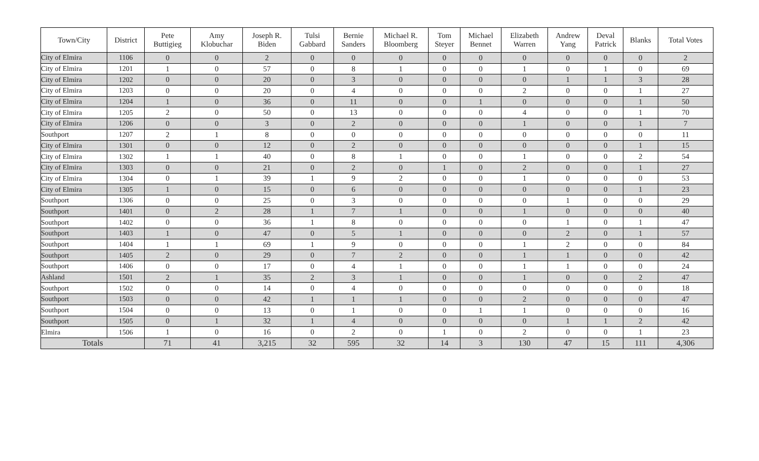| Town/City | District | Pete Buttigieg | Amy Klobuchar | Joseph R. Biden | Tulsi Gabbard | Bernie Sanders | Michael R. Bloomberg | Tom Steyer | Michael Bennet | Elizabeth Warren | Andrew Yang | Deval Patrick | Blanks | Total Votes |
| --- | --- | --- | --- | --- | --- | --- | --- | --- | --- | --- | --- | --- | --- | --- |
| City of Elmira | 1106 | 0 | 0 | 2 | 0 | 0 | 0 | 0 | 0 | 0 | 0 | 0 | 0 | 2 |
| City of Elmira | 1201 | 1 | 0 | 57 | 0 | 8 | 1 | 0 | 0 | 1 | 0 | 1 | 0 | 69 |
| City of Elmira | 1202 | 0 | 0 | 20 | 0 | 3 | 0 | 0 | 0 | 0 | 1 | 1 | 3 | 28 |
| City of Elmira | 1203 | 0 | 0 | 20 | 0 | 4 | 0 | 0 | 0 | 2 | 0 | 0 | 1 | 27 |
| City of Elmira | 1204 | 1 | 0 | 36 | 0 | 11 | 0 | 0 | 1 | 0 | 0 | 0 | 1 | 50 |
| City of Elmira | 1205 | 2 | 0 | 50 | 0 | 13 | 0 | 0 | 0 | 4 | 0 | 0 | 1 | 70 |
| City of Elmira | 1206 | 0 | 0 | 3 | 0 | 2 | 0 | 0 | 0 | 1 | 0 | 0 | 1 | 7 |
| Southport | 1207 | 2 | 1 | 8 | 0 | 0 | 0 | 0 | 0 | 0 | 0 | 0 | 0 | 11 |
| City of Elmira | 1301 | 0 | 0 | 12 | 0 | 2 | 0 | 0 | 0 | 0 | 0 | 0 | 1 | 15 |
| City of Elmira | 1302 | 1 | 1 | 40 | 0 | 8 | 1 | 0 | 0 | 1 | 0 | 0 | 2 | 54 |
| City of Elmira | 1303 | 0 | 0 | 21 | 0 | 2 | 0 | 1 | 0 | 2 | 0 | 0 | 1 | 27 |
| City of Elmira | 1304 | 0 | 1 | 39 | 1 | 9 | 2 | 0 | 0 | 1 | 0 | 0 | 0 | 53 |
| City of Elmira | 1305 | 1 | 0 | 15 | 0 | 6 | 0 | 0 | 0 | 0 | 0 | 0 | 1 | 23 |
| Southport | 1306 | 0 | 0 | 25 | 0 | 3 | 0 | 0 | 0 | 0 | 1 | 0 | 0 | 29 |
| Southport | 1401 | 0 | 2 | 28 | 1 | 7 | 1 | 0 | 0 | 1 | 0 | 0 | 0 | 40 |
| Southport | 1402 | 0 | 0 | 36 | 1 | 8 | 0 | 0 | 0 | 0 | 1 | 0 | 1 | 47 |
| Southport | 1403 | 1 | 0 | 47 | 0 | 5 | 1 | 0 | 0 | 0 | 2 | 0 | 1 | 57 |
| Southport | 1404 | 1 | 1 | 69 | 1 | 9 | 0 | 0 | 0 | 1 | 2 | 0 | 0 | 84 |
| Southport | 1405 | 2 | 0 | 29 | 0 | 7 | 2 | 0 | 0 | 1 | 1 | 0 | 0 | 42 |
| Southport | 1406 | 0 | 0 | 17 | 0 | 4 | 1 | 0 | 0 | 1 | 1 | 0 | 0 | 24 |
| Ashland | 1501 | 2 | 1 | 35 | 2 | 3 | 1 | 0 | 0 | 1 | 0 | 0 | 2 | 47 |
| Southport | 1502 | 0 | 0 | 14 | 0 | 4 | 0 | 0 | 0 | 0 | 0 | 0 | 0 | 18 |
| Southport | 1503 | 0 | 0 | 42 | 1 | 1 | 1 | 0 | 0 | 2 | 0 | 0 | 0 | 47 |
| Southport | 1504 | 0 | 0 | 13 | 0 | 1 | 0 | 0 | 1 | 1 | 0 | 0 | 0 | 16 |
| Southport | 1505 | 0 | 1 | 32 | 1 | 4 | 0 | 0 | 0 | 0 | 1 | 1 | 2 | 42 |
| Elmira | 1506 | 1 | 0 | 16 | 0 | 2 | 0 | 1 | 0 | 2 | 0 | 0 | 1 | 23 |
| Totals | | 71 | 41 | 3,215 | 32 | 595 | 32 | 14 | 3 | 130 | 47 | 15 | 111 | 4,306 |